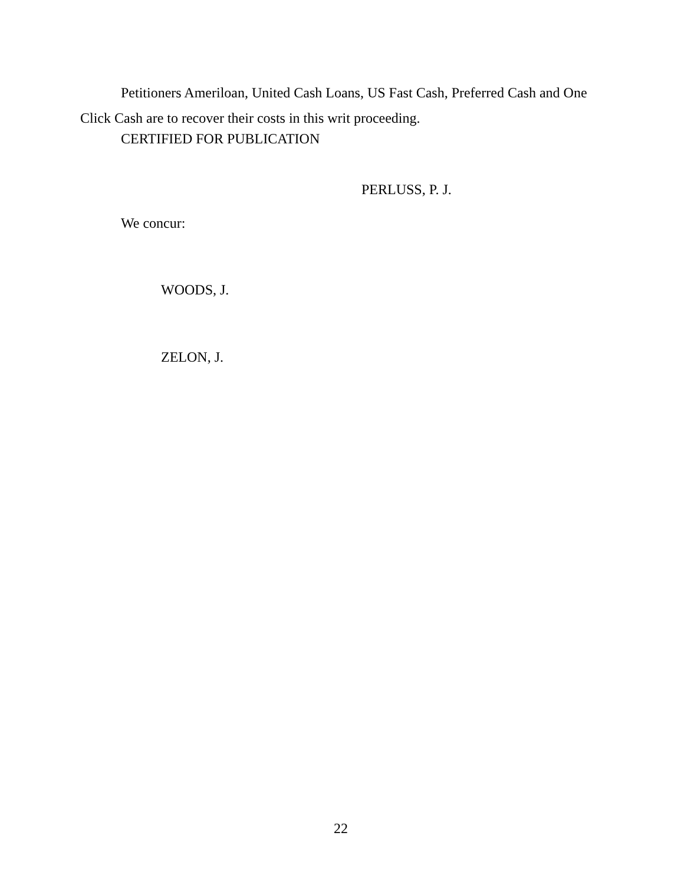Petitioners Ameriloan, United Cash Loans, US Fast Cash, Preferred Cash and One Click Cash are to recover their costs in this writ proceeding.
CERTIFIED FOR PUBLICATION
PERLUSS, P. J.
We concur:
WOODS, J.
ZELON, J.
22